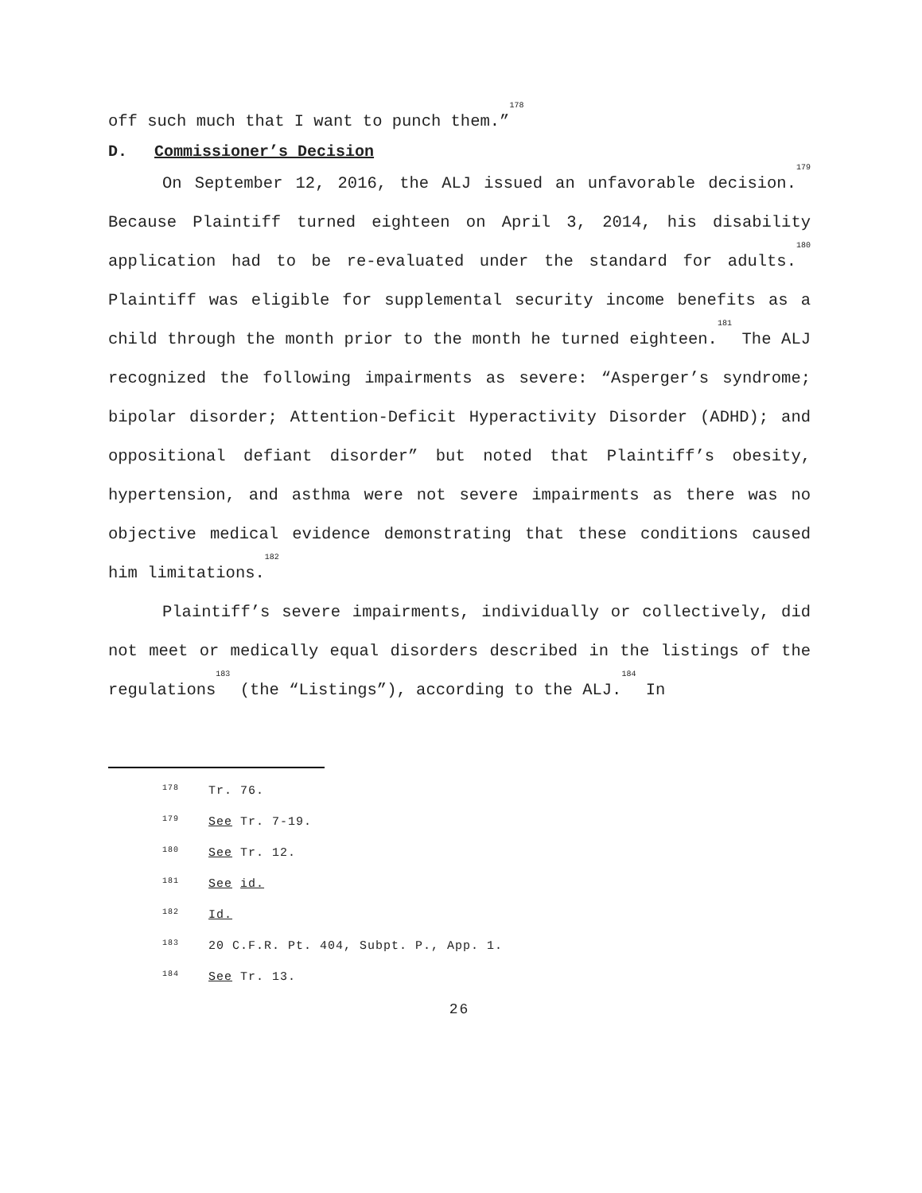off such much that I want to punch them.”<sup>178</sup>
D. Commissioner’s Decision
On September 12, 2016, the ALJ issued an unfavorable decision.<sup>179</sup> Because Plaintiff turned eighteen on April 3, 2014, his disability application had to be re-evaluated under the standard for adults.<sup>180</sup> Plaintiff was eligible for supplemental security income benefits as a child through the month prior to the month he turned eighteen.<sup>181</sup> The ALJ recognized the following impairments as severe: “Asperger’s syndrome; bipolar disorder; Attention-Deficit Hyperactivity Disorder (ADHD); and oppositional defiant disorder” but noted that Plaintiff’s obesity, hypertension, and asthma were not severe impairments as there was no objective medical evidence demonstrating that these conditions caused him limitations.<sup>182</sup>
Plaintiff’s severe impairments, individually or collectively, did not meet or medically equal disorders described in the listings of the regulations<sup>183</sup> (the “Listings”), according to the ALJ.<sup>184</sup> In
<sup>178</sup> Tr. 76.
<sup>179</sup> See Tr. 7-19.
<sup>180</sup> See Tr. 12.
<sup>181</sup> See id.
<sup>182</sup> Id.
<sup>183</sup> 20 C.F.R. Pt. 404, Subpt. P., App. 1.
<sup>184</sup> See Tr. 13.
26